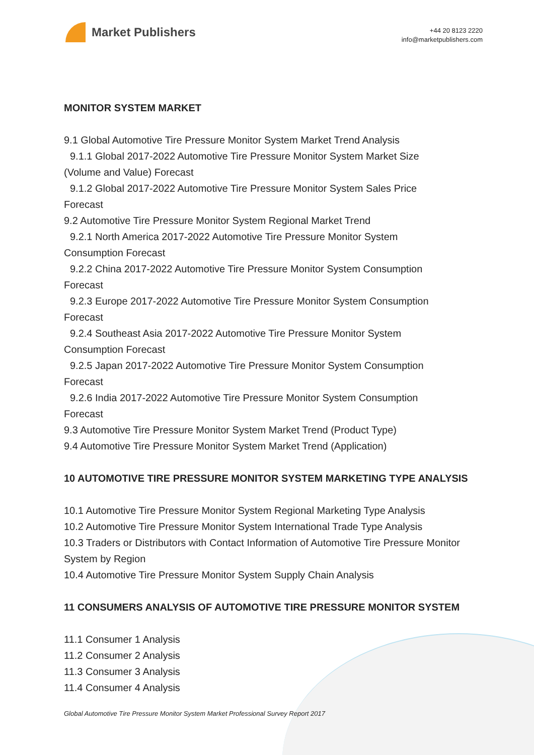Market Publishers
+44 20 8123 2220
info@marketpublishers.com
MONITOR SYSTEM MARKET
9.1 Global Automotive Tire Pressure Monitor System Market Trend Analysis
9.1.1 Global 2017-2022 Automotive Tire Pressure Monitor System Market Size
(Volume and Value) Forecast
9.1.2 Global 2017-2022 Automotive Tire Pressure Monitor System Sales Price
Forecast
9.2 Automotive Tire Pressure Monitor System Regional Market Trend
9.2.1 North America 2017-2022 Automotive Tire Pressure Monitor System
Consumption Forecast
9.2.2 China 2017-2022 Automotive Tire Pressure Monitor System Consumption
Forecast
9.2.3 Europe 2017-2022 Automotive Tire Pressure Monitor System Consumption
Forecast
9.2.4 Southeast Asia 2017-2022 Automotive Tire Pressure Monitor System
Consumption Forecast
9.2.5 Japan 2017-2022 Automotive Tire Pressure Monitor System Consumption
Forecast
9.2.6 India 2017-2022 Automotive Tire Pressure Monitor System Consumption
Forecast
9.3 Automotive Tire Pressure Monitor System Market Trend (Product Type)
9.4 Automotive Tire Pressure Monitor System Market Trend (Application)
10 AUTOMOTIVE TIRE PRESSURE MONITOR SYSTEM MARKETING TYPE ANALYSIS
10.1 Automotive Tire Pressure Monitor System Regional Marketing Type Analysis
10.2 Automotive Tire Pressure Monitor System International Trade Type Analysis
10.3 Traders or Distributors with Contact Information of Automotive Tire Pressure Monitor System by Region
10.4 Automotive Tire Pressure Monitor System Supply Chain Analysis
11 CONSUMERS ANALYSIS OF AUTOMOTIVE TIRE PRESSURE MONITOR SYSTEM
11.1 Consumer 1 Analysis
11.2 Consumer 2 Analysis
11.3 Consumer 3 Analysis
11.4 Consumer 4 Analysis
Global Automotive Tire Pressure Monitor System Market Professional Survey Report 2017